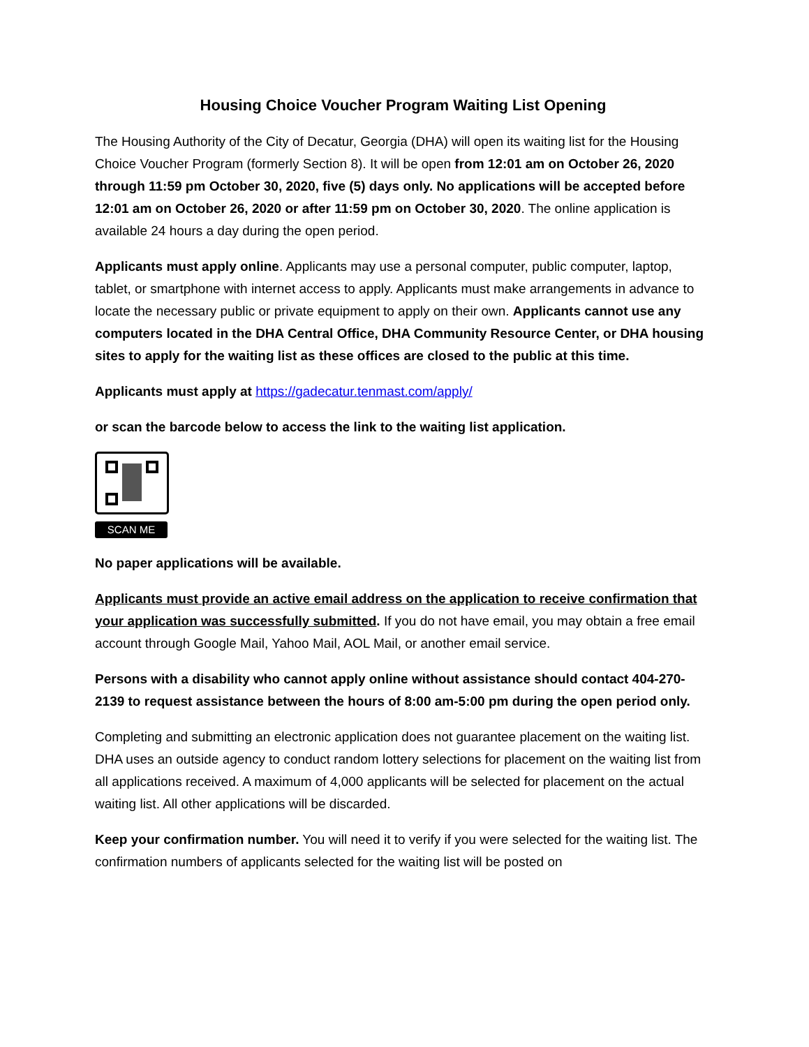Housing Choice Voucher Program Waiting List Opening
The Housing Authority of the City of Decatur, Georgia (DHA) will open its waiting list for the Housing Choice Voucher Program (formerly Section 8). It will be open from 12:01 am on October 26, 2020 through 11:59 pm October 30, 2020, five (5) days only. No applications will be accepted before 12:01 am on October 26, 2020 or after 11:59 pm on October 30, 2020. The online application is available 24 hours a day during the open period.
Applicants must apply online. Applicants may use a personal computer, public computer, laptop, tablet, or smartphone with internet access to apply. Applicants must make arrangements in advance to locate the necessary public or private equipment to apply on their own. Applicants cannot use any computers located in the DHA Central Office, DHA Community Resource Center, or DHA housing sites to apply for the waiting list as these offices are closed to the public at this time.
Applicants must apply at https://gadecatur.tenmast.com/apply/
or scan the barcode below to access the link to the waiting list application.
SCAN ME
No paper applications will be available.
Applicants must provide an active email address on the application to receive confirmation that your application was successfully submitted. If you do not have email, you may obtain a free email account through Google Mail, Yahoo Mail, AOL Mail, or another email service.
Persons with a disability who cannot apply online without assistance should contact 404-270-2139 to request assistance between the hours of 8:00 am-5:00 pm during the open period only.
Completing and submitting an electronic application does not guarantee placement on the waiting list. DHA uses an outside agency to conduct random lottery selections for placement on the waiting list from all applications received. A maximum of 4,000 applicants will be selected for placement on the actual waiting list. All other applications will be discarded.
Keep your confirmation number. You will need it to verify if you were selected for the waiting list. The confirmation numbers of applicants selected for the waiting list will be posted on